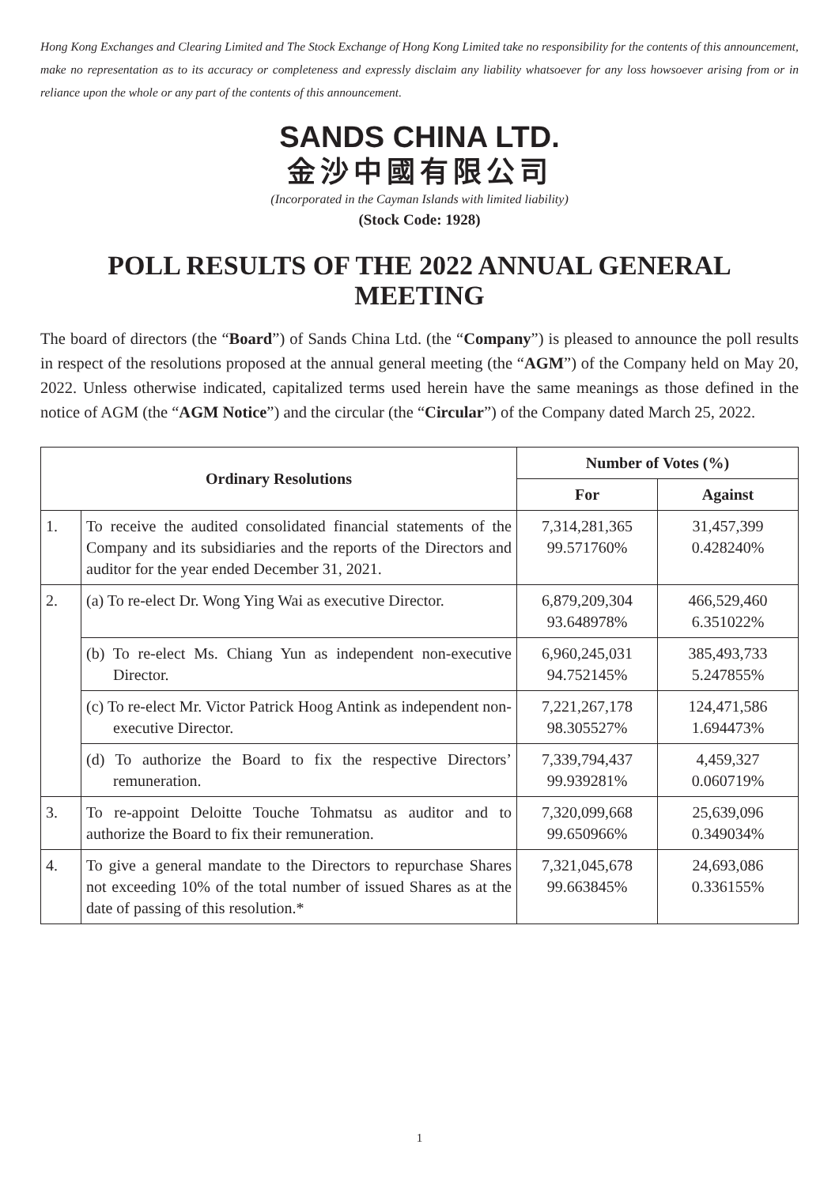Hong Kong Exchanges and Clearing Limited and The Stock Exchange of Hong Kong Limited take no responsibility for the contents of this announcement, make no representation as to its accuracy or completeness and expressly disclaim any liability whatsoever for any loss howsoever arising from or in reliance upon the whole or any part of the contents of this announcement.
SANDS CHINA LTD.
金沙中國有限公司
(Incorporated in the Cayman Islands with limited liability)
(Stock Code: 1928)
POLL RESULTS OF THE 2022 ANNUAL GENERAL MEETING
The board of directors (the “Board”) of Sands China Ltd. (the “Company”) is pleased to announce the poll results in respect of the resolutions proposed at the annual general meeting (the “AGM”) of the Company held on May 20, 2022. Unless otherwise indicated, capitalized terms used herein have the same meanings as those defined in the notice of AGM (the “AGM Notice”) and the circular (the “Circular”) of the Company dated March 25, 2022.
| Ordinary Resolutions | | Number of Votes (%) | |
| --- | --- | --- | --- |
| | | For | Against |
| 1. | To receive the audited consolidated financial statements of the Company and its subsidiaries and the reports of the Directors and auditor for the year ended December 31, 2021. | 7,314,281,365 99.571760% | 31,457,399 0.428240% |
| 2. | (a) To re-elect Dr. Wong Ying Wai as executive Director. | 6,879,209,304 93.648978% | 466,529,460 6.351022% |
| | (b) To re-elect Ms. Chiang Yun as independent non-executive Director. | 6,960,245,031 94.752145% | 385,493,733 5.247855% |
| | (c) To re-elect Mr. Victor Patrick Hoog Antink as independent non-executive Director. | 7,221,267,178 98.305527% | 124,471,586 1.694473% |
| | (d) To authorize the Board to fix the respective Directors’ remuneration. | 7,339,794,437 99.939281% | 4,459,327 0.060719% |
| 3. | To re-appoint Deloitte Touche Tohmatsu as auditor and to authorize the Board to fix their remuneration. | 7,320,099,668 99.650966% | 25,639,096 0.349034% |
| 4. | To give a general mandate to the Directors to repurchase Shares not exceeding 10% of the total number of issued Shares as at the date of passing of this resolution.* | 7,321,045,678 99.663845% | 24,693,086 0.336155% |
1